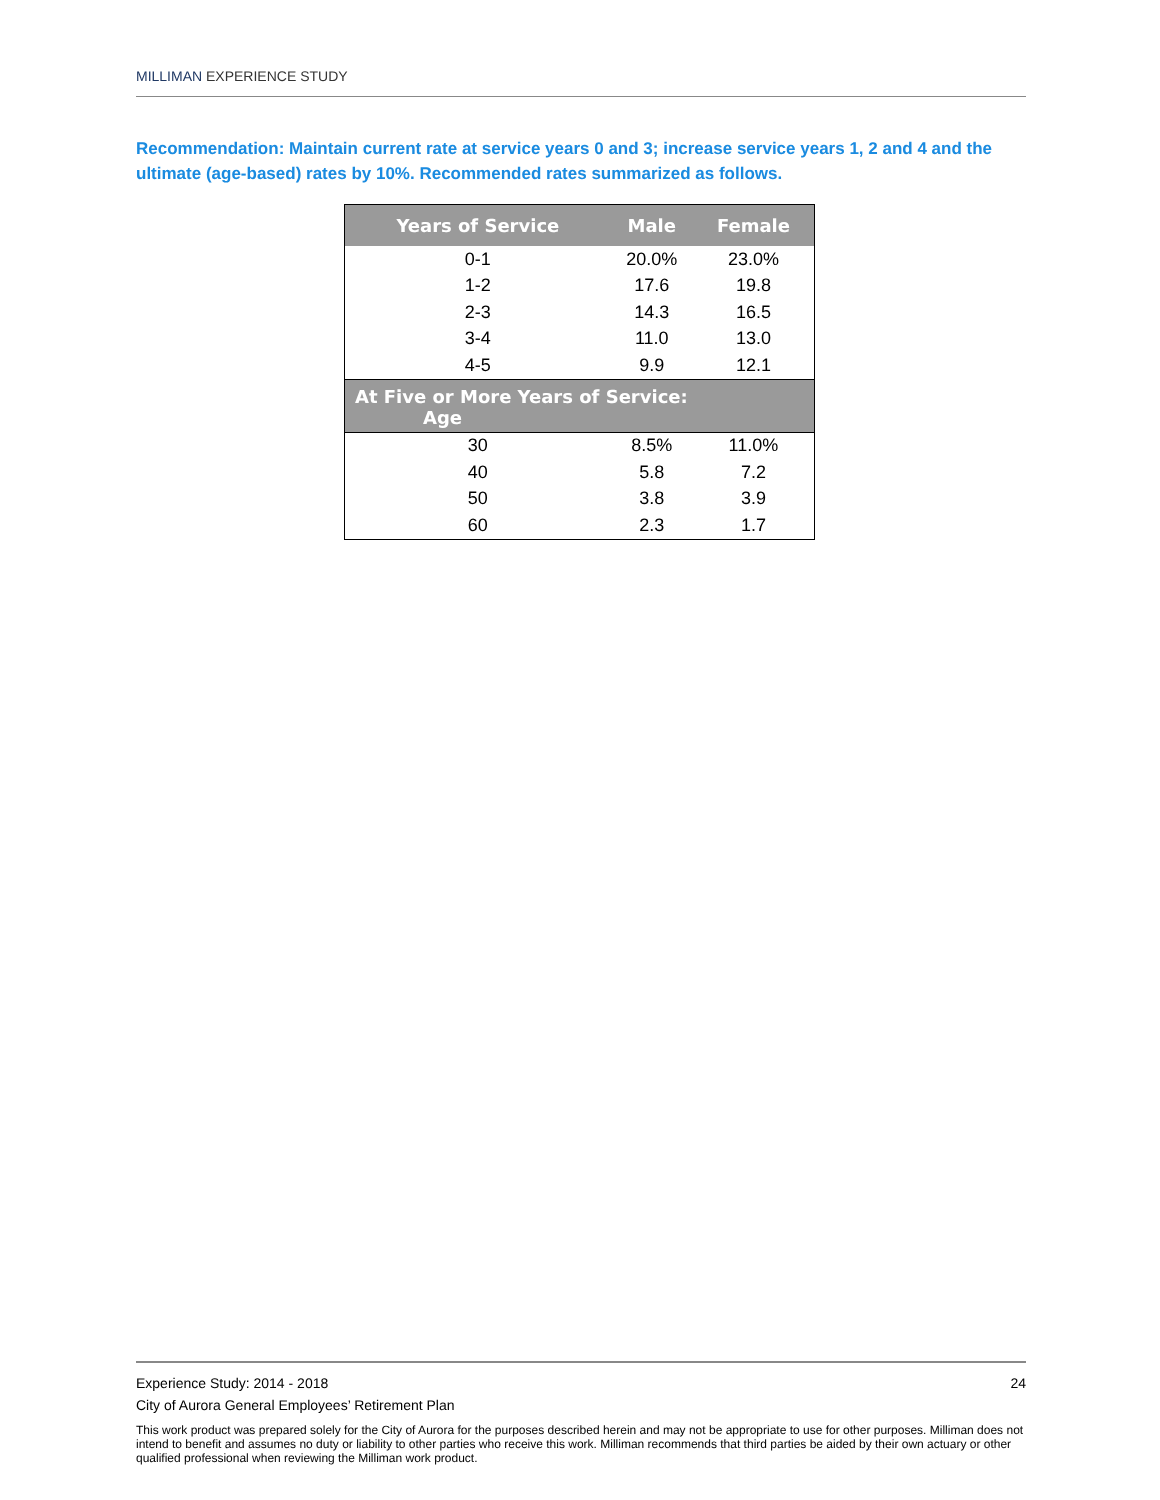MILLIMAN EXPERIENCE STUDY
Recommendation: Maintain current rate at service years 0 and 3; increase service years 1, 2 and 4 and the ultimate (age-based) rates by 10%. Recommended rates summarized as follows.
| Years of Service | Male | Female |
| --- | --- | --- |
| 0-1 | 20.0% | 23.0% |
| 1-2 | 17.6 | 19.8 |
| 2-3 | 14.3 | 16.5 |
| 3-4 | 11.0 | 13.0 |
| 4-5 | 9.9 | 12.1 |
| At Five or More Years of Service: Age | | |
| 30 | 8.5% | 11.0% |
| 40 | 5.8 | 7.2 |
| 50 | 3.8 | 3.9 |
| 60 | 2.3 | 1.7 |
Experience Study: 2014 - 2018 24
City of Aurora General Employees’ Retirement Plan
This work product was prepared solely for the City of Aurora for the purposes described herein and may not be appropriate to use for other purposes. Milliman does not intend to benefit and assumes no duty or liability to other parties who receive this work. Milliman recommends that third parties be aided by their own actuary or other qualified professional when reviewing the Milliman work product.